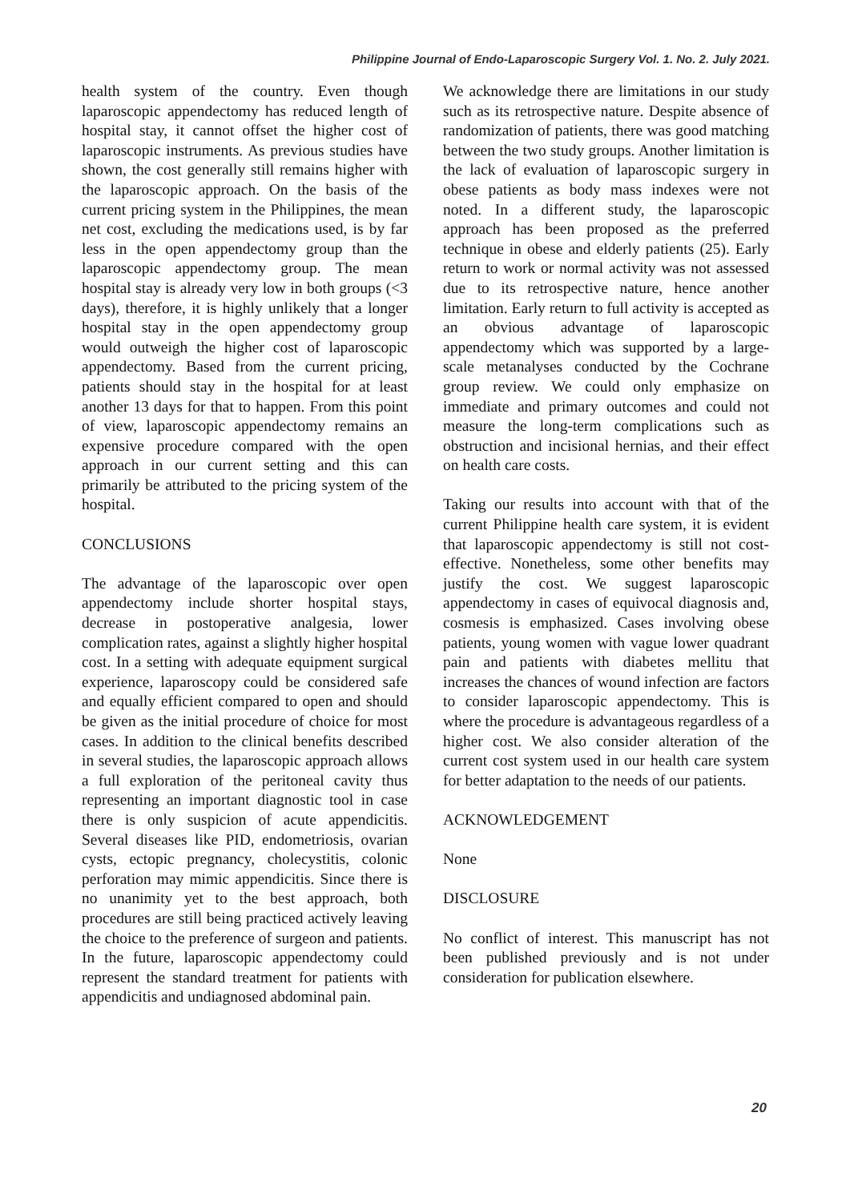Philippine Journal of Endo-Laparoscopic Surgery Vol. 1. No. 2. July 2021.
health system of the country. Even though laparoscopic appendectomy has reduced length of hospital stay, it cannot offset the higher cost of laparoscopic instruments. As previous studies have shown, the cost generally still remains higher with the laparoscopic approach. On the basis of the current pricing system in the Philippines, the mean net cost, excluding the medications used, is by far less in the open appendectomy group than the laparoscopic appendectomy group. The mean hospital stay is already very low in both groups (<3 days), therefore, it is highly unlikely that a longer hospital stay in the open appendectomy group would outweigh the higher cost of laparoscopic appendectomy. Based from the current pricing, patients should stay in the hospital for at least another 13 days for that to happen. From this point of view, laparoscopic appendectomy remains an expensive procedure compared with the open approach in our current setting and this can primarily be attributed to the pricing system of the hospital.
CONCLUSIONS
The advantage of the laparoscopic over open appendectomy include shorter hospital stays, decrease in postoperative analgesia, lower complication rates, against a slightly higher hospital cost. In a setting with adequate equipment surgical experience, laparoscopy could be considered safe and equally efficient compared to open and should be given as the initial procedure of choice for most cases. In addition to the clinical benefits described in several studies, the laparoscopic approach allows a full exploration of the peritoneal cavity thus representing an important diagnostic tool in case there is only suspicion of acute appendicitis. Several diseases like PID, endometriosis, ovarian cysts, ectopic pregnancy, cholecystitis, colonic perforation may mimic appendicitis. Since there is no unanimity yet to the best approach, both procedures are still being practiced actively leaving the choice to the preference of surgeon and patients. In the future, laparoscopic appendectomy could represent the standard treatment for patients with appendicitis and undiagnosed abdominal pain.
We acknowledge there are limitations in our study such as its retrospective nature. Despite absence of randomization of patients, there was good matching between the two study groups. Another limitation is the lack of evaluation of laparoscopic surgery in obese patients as body mass indexes were not noted. In a different study, the laparoscopic approach has been proposed as the preferred technique in obese and elderly patients (25). Early return to work or normal activity was not assessed due to its retrospective nature, hence another limitation. Early return to full activity is accepted as an obvious advantage of laparoscopic appendectomy which was supported by a large-scale metanalyses conducted by the Cochrane group review. We could only emphasize on immediate and primary outcomes and could not measure the long-term complications such as obstruction and incisional hernias, and their effect on health care costs.
Taking our results into account with that of the current Philippine health care system, it is evident that laparoscopic appendectomy is still not cost-effective. Nonetheless, some other benefits may justify the cost. We suggest laparoscopic appendectomy in cases of equivocal diagnosis and, cosmesis is emphasized. Cases involving obese patients, young women with vague lower quadrant pain and patients with diabetes mellitu that increases the chances of wound infection are factors to consider laparoscopic appendectomy. This is where the procedure is advantageous regardless of a higher cost. We also consider alteration of the current cost system used in our health care system for better adaptation to the needs of our patients.
ACKNOWLEDGEMENT
None
DISCLOSURE
No conflict of interest. This manuscript has not been published previously and is not under consideration for publication elsewhere.
20